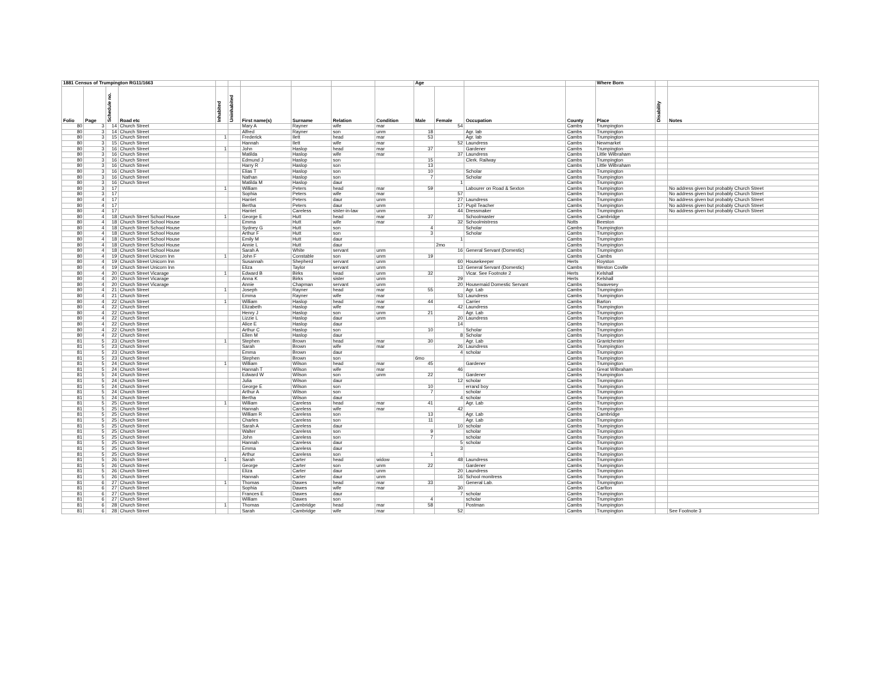| 1881 Census of Trumpington RG11/1663 | | | | | | | | | | Age | | | | Where Born | | |
| --- | --- | --- | --- | --- | --- | --- | --- | --- | --- | --- | --- | --- | --- | --- | --- | --- |
| Folio | Page | Schedule no. | Road etc | Inhabited | Uninhabited | First name(s) | Surname | Relation | Condition | Male | Female | Occupation | County | Place | Disability | Notes |
| 80 | 3 | 14 | Church Street | | | Mary A | Rayner | wife | mar | | 54 | | Cambs | Trumpington | | |
| 80 | 3 | 14 | Church Street | | | Alfred | Rayner | son | unm | 18 | | Agr. lab | Cambs | Trumpington | | |
| 80 | 3 | 15 | Church Street | 1 | | Frederick | Ilett | head | mar | 53 | | Agr. lab | Cambs | Trumpington | | |
| 80 | 3 | 15 | Church Street | | | Hannah | Ilett | wife | mar | | 52 | Laundress | Cambs | Newmarket | | |
| 80 | 3 | 16 | Church Street | 1 | | John | Haslop | head | mar | 37 | | Gardener | Cambs | Trumpington | | |
| 80 | 3 | 16 | Church Street | | | Matilda | Haslop | wife | mar | | 37 | Laundress | Cambs | Little Wilbraham | | |
| 80 | 3 | 16 | Church Street | | | Edmund J | Haslop | son | | 15 | | Clerk. Railway | Cambs | Trumpington | | |
| 80 | 3 | 16 | Church Street | | | Harry R | Haslop | son | | 13 | | | Cambs | Little Wilbraham | | |
| 80 | 3 | 16 | Church Street | | | Elias T | Haslop | son | | 10 | | Scholar | Cambs | Trumpington | | |
| 80 | 3 | 16 | Church Street | | | Nathan | Haslop | son | | 7 | | Scholar | Cambs | Trumpington | | |
| 80 | 3 | 16 | Church Street | | | Matilda M | Haslop | daur | | | 1 | | Cambs | Trumpington | | |
| 80 | 3 | 17 | | 1 | | William | Peters | head | mar | 59 | | Labourer on Road & Sexton | Cambs | Trumpington | | No address given but probably Church Street |
| 80 | 3 | 17 | | | | Sophia | Peters | wife | mar | | 57 | | Cambs | Trumpington | | No address given but probably Church Street |
| 80 | 4 | 17 | | | | Harriet | Peters | daur | unm | | 27 | Laundress | Cambs | Trumpington | | No address given but probably Church Street |
| 80 | 4 | 17 | | | | Bertha | Peters | daur | unm | | 17 | Pupil Teacher | Cambs | Trumpington | | No address given but probably Church Street |
| 80 | 4 | 17 | | | | Harriet | Careless | sister-in-law | unm | | 44 | Dressmaker | Cambs | Trumpington | | No address given but probably Church Street |
| 80 | 4 | 18 | Church Street School House | 1 | | George E | Hutt | head | mar | 37 | | Schoolmaster | Cambs | Cambridge | | |
| 80 | 4 | 18 | Church Street School House | | | Emma | Hutt | wife | mar | | 32 | Schoolmistress | Notts | Beeston | | |
| 80 | 4 | 18 | Church Street School House | | | Sydney G | Hutt | son | | 4 | | Scholar | Cambs | Trumpington | | |
| 80 | 4 | 18 | Church Street School House | | | Arthur F | Hutt | son | | 3 | | Scholar | Cambs | Trumpington | | |
| 80 | 4 | 18 | Church Street School House | | | Emily M | Hutt | daur | | | 1 | | Cambs | Trumpington | | |
| 80 | 4 | 18 | Church Street School House | | | Annie L | Hutt | daur | | | 2mo | | Cambs | Trumpington | | |
| 80 | 4 | 18 | Church Street School House | | | Sarah A | White | servant | unm | | 16 | General Servant (Domestic) | Cambs | Trumpington | | |
| 80 | 4 | 19 | Church Street Unicorn Inn | 1 | | John F | Constable | son | unm | 19 | | | Cambs | Cambs | | |
| 80 | 4 | 19 | Church Street Unicorn Inn | | | Susannah | Shepherd | servant | unm | | 60 | Housekeeper | Herts | Royston | | |
| 80 | 4 | 19 | Church Street Unicorn Inn | | | Eliza | Taylor | servant | unm | | 13 | General Servant (Domestic) | Cambs | Weston Coville | | |
| 80 | 4 | 20 | Church Street Vicarage | 1 | | Edward B | Birks | head | unm | 32 | | Vicar. See Footnote 2 | Herts | Kelshall | | |
| 80 | 4 | 20 | Church Street Vicarage | | | Anna K | Birks | sister | unm | | 29 | | Herts | Kelshall | | |
| 80 | 4 | 20 | Church Street Vicarage | | | Annie | Chapman | servant | unm | | 20 | Housemaid Domestic Servant | Cambs | Swavesey | | |
| 80 | 4 | 21 | Church Street | 1 | | Joseph | Rayner | head | mar | 55 | | Agr. Lab | Cambs | Trumpington | | |
| 80 | 4 | 21 | Church Street | | | Emma | Rayner | wife | mar | | 53 | Laundress | Cambs | Trumpington | | |
| 80 | 4 | 22 | Church Street | 1 | | William | Haslop | head | mar | 44 | | Carrier | Cambs | Barton | | |
| 80 | 4 | 22 | Church Street | | | Elizabeth | Haslop | wife | mar | | 42 | Laundress | Cambs | Trumpington | | |
| 80 | 4 | 22 | Church Street | | | Henry J | Haslop | son | unm | 21 | | Agr. Lab | Cambs | Trumpington | | |
| 80 | 4 | 22 | Church Street | | | Lizzie L | Haslop | daur | unm | | 20 | Laundress | Cambs | Trumpington | | |
| 80 | 4 | 22 | Church Street | | | Alice E | Haslop | daur | | | 14 | | Cambs | Trumpington | | |
| 80 | 4 | 22 | Church Street | | | Arthur C | Haslop | son | | 10 | | Scholar | Cambs | Trumpington | | |
| 80 | 4 | 22 | Church Street | | | Ellen M | Haslop | daur | | | 8 | Scholar | Cambs | Trumpington | | |
| 81 | 5 | 23 | Church Street | 1 | | Stephen | Brown | head | mar | 30 | | Agr. Lab | Cambs | Grantchester | | |
| 81 | 5 | 23 | Church Street | | | Sarah | Brown | wife | mar | | 26 | Laundress | Cambs | Trumpington | | |
| 81 | 5 | 23 | Church Street | | | Emma | Brown | daur | | | 4 | scholar | Cambs | Trumpington | | |
| 81 | 5 | 23 | Church Street | | | Stephen | Brown | son | | 6mo | | | Cambs | Trumpington | | |
| 81 | 5 | 24 | Church Street | 1 | | William | Wilson | head | mar | 45 | | Gardener | Cambs | Trumpington | | |
| 81 | 5 | 24 | Church Street | | | Hannah T | Wilson | wife | mar | | 46 | | Cambs | Great Wilbraham | | |
| 81 | 5 | 24 | Church Street | | | Edward W | Wilson | son | unm | 22 | | Gardener | Cambs | Trumpington | | |
| 81 | 5 | 24 | Church Street | | | Julia | Wilson | daur | | | 12 | scholar | Cambs | Trumpington | | |
| 81 | 5 | 24 | Church Street | | | George E | Wilson | son | | 10 | | errand boy | Cambs | Trumpington | | |
| 81 | 5 | 24 | Church Street | | | Arthur A | Wilson | son | | 7 | | scholar | Cambs | Trumpington | | |
| 81 | 5 | 24 | Church Street | | | Bertha | Wilson | daur | | | 4 | scholar | Cambs | Trumpington | | |
| 81 | 5 | 25 | Church Street | 1 | | William | Careless | head | mar | 41 | | Agr. Lab | Cambs | Trumpington | | |
| 81 | 5 | 25 | Church Street | | | Hannah | Careless | wife | mar | | 42 | | Cambs | Trumpington | | |
| 81 | 5 | 25 | Church Street | | | William R | Careless | son | | 13 | | Agr. Lab | Cambs | Cambridge | | |
| 81 | 5 | 25 | Church Street | | | Charles | Careless | son | | 11 | | Agr. Lab | Cambs | Trumpington | | |
| 81 | 5 | 25 | Church Street | | | Sarah A | Careless | daur | | | 10 | scholar | Cambs | Trumpington | | |
| 81 | 5 | 25 | Church Street | | | Walter | Careless | son | | 9 | | scholar | Cambs | Trumpington | | |
| 81 | 5 | 25 | Church Street | | | John | Careless | son | | 7 | | scholar | Cambs | Trumpington | | |
| 81 | 5 | 25 | Church Street | | | Hannah | Careless | daur | | | 5 | scholar | Cambs | Trumpington | | |
| 81 | 5 | 25 | Church Street | | | Emma | Careless | daur | | | 3 | | Cambs | Trumpington | | |
| 81 | 5 | 25 | Church Street | | | Arthur | Careless | son | | 1 | | | Cambs | Trumpington | | |
| 81 | 5 | 26 | Church Street | 1 | | Sarah | Carter | head | widow | | 48 | Laundress | Cambs | Trumpington | | |
| 81 | 5 | 26 | Church Street | | | George | Carter | son | unm | 22 | | Gardener | Cambs | Trumpington | | |
| 81 | 5 | 26 | Church Street | | | Eliza | Carter | daur | unm | | 20 | Laundress | Cambs | Trumpington | | |
| 81 | 5 | 26 | Church Street | | | Hannah | Carter | daur | unm | | 16 | School monitress | Cambs | Trumpington | | |
| 81 | 6 | 27 | Church Street | 1 | | Thomas | Dawes | head | mar | 33 | | General Lab. | Cambs | Trumpington | | |
| 81 | 6 | 27 | Church Street | | | Sophia | Dawes | wife | mar | | 30 | | Cambs | Carlton | | |
| 81 | 6 | 27 | Church Street | | | Frances E | Dawes | daur | | | 7 | scholar | Cambs | Trumpington | | |
| 81 | 6 | 27 | Church Street | | | William | Dawes | son | | 4 | | scholar | Cambs | Trumpington | | |
| 81 | 6 | 28 | Church Street | 1 | | Thomas | Cambridge | head | mar | 58 | | Postman | Cambs | Trumpington | | |
| 81 | 6 | 28 | Church Street | | | Sarah | Cambridge | wife | mar | | 52 | | Cambs | Trumpington | | See Footnote 3 |